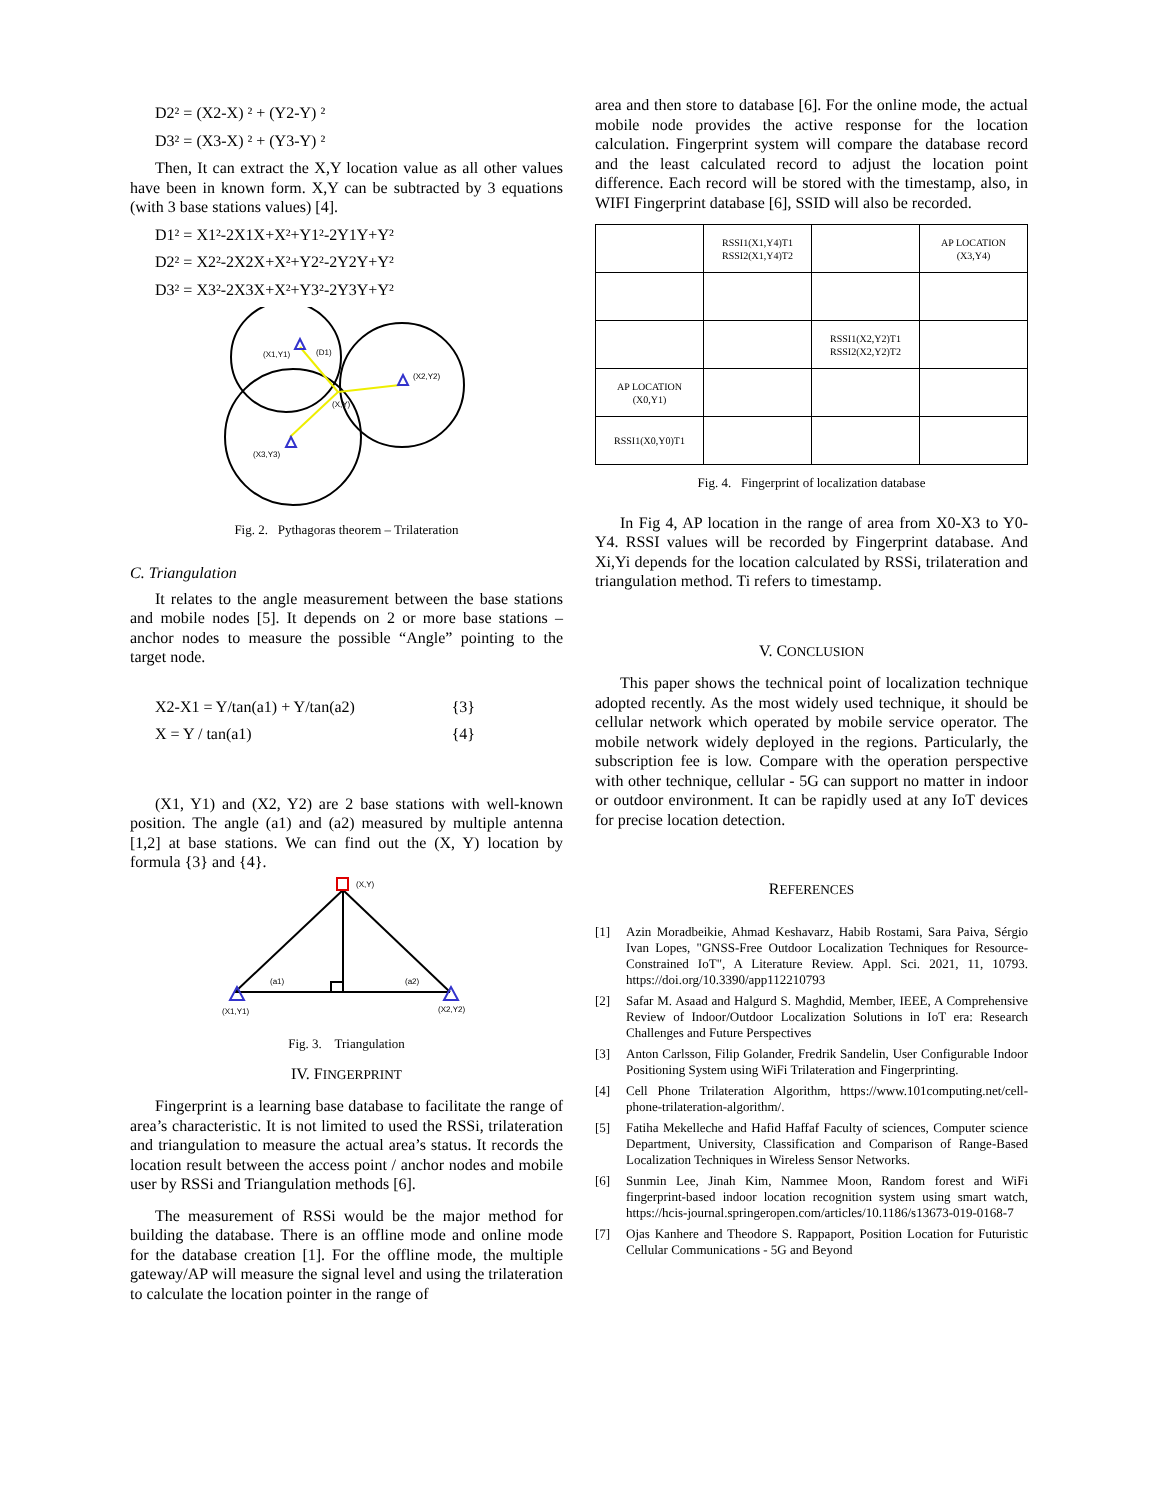D2² = (X2-X) ² + (Y2-Y) ²
D3² = (X3-X) ² + (Y3-Y) ²
Then, It can extract the X,Y location value as all other values have been in known form. X,Y can be subtracted by 3 equations (with 3 base stations values) [4].
D1² = X1²-2X1X+X²+Y1²-2Y1Y+Y²
D2² = X2²-2X2X+X²+Y2²-2Y2Y+Y²
D3² = X3²-2X3X+X²+Y3²-2Y3Y+Y²
(X1,Y1)
(D1)
(X2,Y2)
(X,Y)
(X3,Y3)
Fig. 2. Pythagoras theorem – Trilateration
C. Triangulation
It relates to the angle measurement between the base stations and mobile nodes [5]. It depends on 2 or more base stations – anchor nodes to measure the possible “Angle” pointing to the target node.
X2-X1 = Y/tan(a1) + Y/tan(a2) {3}
X = Y / tan(a1) {4}
(X1, Y1) and (X2, Y2) are 2 base stations with well-known position. The angle (a1) and (a2) measured by multiple antenna [1,2] at base stations. We can find out the (X, Y) location by formula {3} and {4}.
(X,Y)
(a1)
(a2)
(X1,Y1)
(X2,Y2)
Fig. 3. Triangulation
IV. FINGERPRINT
Fingerprint is a learning base database to facilitate the range of area’s characteristic. It is not limited to used the RSSi, trilateration and triangulation to measure the actual area’s status. It records the location result between the access point / anchor nodes and mobile user by RSSi and Triangulation methods [6].
The measurement of RSSi would be the major method for building the database. There is an offline mode and online mode for the database creation [1]. For the offline mode, the multiple gateway/AP will measure the signal level and using the trilateration to calculate the location pointer in the range of
area and then store to database [6]. For the online mode, the actual mobile node provides the active response for the location calculation. Fingerprint system will compare the database record and the least calculated record to adjust the location point difference. Each record will be stored with the timestamp, also, in WIFI Fingerprint database [6], SSID will also be recorded.
| | RSSI1(X1,Y4)T1 RSSI2(X1,Y4)T2 | | AP LOCATION (X3,Y4) |
| | | RSSI1(X2,Y2)T1 RSSI2(X2,Y2)T2 | |
| AP LOCATION (X0,Y1) | | | |
| RSSI1(X0,Y0)T1 | | | |
Fig. 4. Fingerprint of localization database
In Fig 4, AP location in the range of area from X0-X3 to Y0-Y4. RSSI values will be recorded by Fingerprint database. And Xi,Yi depends for the location calculated by RSSi, trilateration and triangulation method. Ti refers to timestamp.
V. CONCLUSION
This paper shows the technical point of localization technique adopted recently. As the most widely used technique, it should be cellular network which operated by mobile service operator. The mobile network widely deployed in the regions. Particularly, the subscription fee is low. Compare with the operation perspective with other technique, cellular - 5G can support no matter in indoor or outdoor environment. It can be rapidly used at any IoT devices for precise location detection.
REFERENCES
[1] Azin Moradbeikie, Ahmad Keshavarz, Habib Rostami, Sara Paiva, Sérgio Ivan Lopes, "GNSS-Free Outdoor Localization Techniques for Resource-Constrained IoT", A Literature Review. Appl. Sci. 2021, 11, 10793. https://doi.org/10.3390/app112210793
[2] Safar M. Asaad and Halgurd S. Maghdid, Member, IEEE, A Comprehensive Review of Indoor/Outdoor Localization Solutions in IoT era: Research Challenges and Future Perspectives
[3] Anton Carlsson, Filip Golander, Fredrik Sandelin, User Configurable Indoor Positioning System using WiFi Trilateration and Fingerprinting.
[4] Cell Phone Trilateration Algorithm, https://www.101computing.net/cell-phone-trilateration-algorithm/.
[5] Fatiha Mekelleche and Hafid Haffaf Faculty of sciences, Computer science Department, University, Classification and Comparison of Range-Based Localization Techniques in Wireless Sensor Networks.
[6] Sunmin Lee, Jinah Kim, Nammee Moon, Random forest and WiFi fingerprint-based indoor location recognition system using smart watch, https://hcis-journal.springeropen.com/articles/10.1186/s13673-019-0168-7
[7] Ojas Kanhere and Theodore S. Rappaport, Position Location for Futuristic Cellular Communications - 5G and Beyond